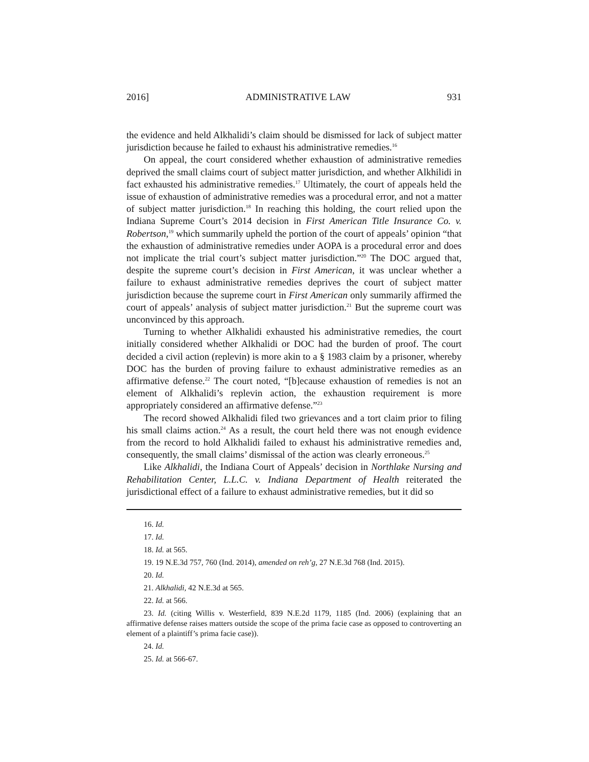2016] ADMINISTRATIVE LAW 931
the evidence and held Alkhalidi’s claim should be dismissed for lack of subject matter jurisdiction because he failed to exhaust his administrative remedies.<sup>16</sup>
On appeal, the court considered whether exhaustion of administrative remedies deprived the small claims court of subject matter jurisdiction, and whether Alkhilidi in fact exhausted his administrative remedies.<sup>17</sup> Ultimately, the court of appeals held the issue of exhaustion of administrative remedies was a procedural error, and not a matter of subject matter jurisdiction.<sup>18</sup> In reaching this holding, the court relied upon the Indiana Supreme Court’s 2014 decision in First American Title Insurance Co. v. Robertson,<sup>19</sup> which summarily upheld the portion of the court of appeals’ opinion “that the exhaustion of administrative remedies under AOPA is a procedural error and does not implicate the trial court’s subject matter jurisdiction.”<sup>20</sup> The DOC argued that, despite the supreme court’s decision in First American, it was unclear whether a failure to exhaust administrative remedies deprives the court of subject matter jurisdiction because the supreme court in First American only summarily affirmed the court of appeals’ analysis of subject matter jurisdiction.<sup>21</sup> But the supreme court was unconvinced by this approach.
Turning to whether Alkhalidi exhausted his administrative remedies, the court initially considered whether Alkhalidi or DOC had the burden of proof. The court decided a civil action (replevin) is more akin to a § 1983 claim by a prisoner, whereby DOC has the burden of proving failure to exhaust administrative remedies as an affirmative defense.<sup>22</sup> The court noted, “[b]ecause exhaustion of remedies is not an element of Alkhalidi’s replevin action, the exhaustion requirement is more appropriately considered an affirmative defense.”<sup>23</sup>
The record showed Alkhalidi filed two grievances and a tort claim prior to filing his small claims action.<sup>24</sup> As a result, the court held there was not enough evidence from the record to hold Alkhalidi failed to exhaust his administrative remedies and, consequently, the small claims’ dismissal of the action was clearly erroneous.<sup>25</sup>
Like Alkhalidi, the Indiana Court of Appeals’ decision in Northlake Nursing and Rehabilitation Center, L.L.C. v. Indiana Department of Health reiterated the jurisdictional effect of a failure to exhaust administrative remedies, but it did so
16. Id.
17. Id.
18. Id. at 565.
19. 19 N.E.3d 757, 760 (Ind. 2014), amended on reh’g, 27 N.E.3d 768 (Ind. 2015).
20. Id.
21. Alkhalidi, 42 N.E.3d at 565.
22. Id. at 566.
23. Id. (citing Willis v. Westerfield, 839 N.E.2d 1179, 1185 (Ind. 2006) (explaining that an affirmative defense raises matters outside the scope of the prima facie case as opposed to controverting an element of a plaintiff’s prima facie case)).
24. Id.
25. Id. at 566-67.